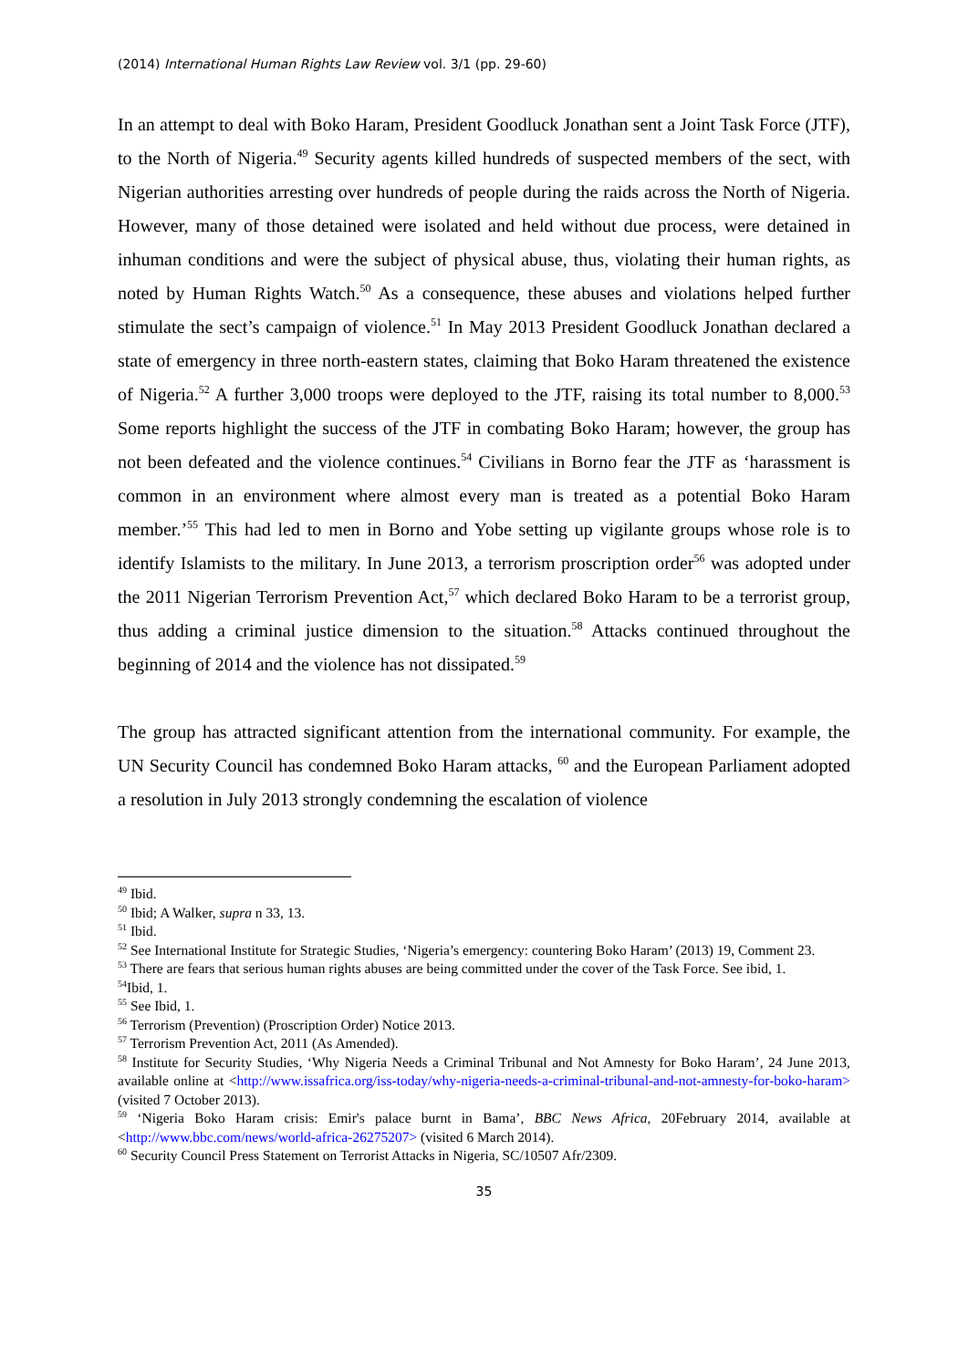(2014) International Human Rights Law Review vol. 3/1 (pp. 29-60)
In an attempt to deal with Boko Haram, President Goodluck Jonathan sent a Joint Task Force (JTF), to the North of Nigeria.<sup>49</sup> Security agents killed hundreds of suspected members of the sect, with Nigerian authorities arresting over hundreds of people during the raids across the North of Nigeria. However, many of those detained were isolated and held without due process, were detained in inhuman conditions and were the subject of physical abuse, thus, violating their human rights, as noted by Human Rights Watch.<sup>50</sup> As a consequence, these abuses and violations helped further stimulate the sect’s campaign of violence.<sup>51</sup> In May 2013 President Goodluck Jonathan declared a state of emergency in three north-eastern states, claiming that Boko Haram threatened the existence of Nigeria.<sup>52</sup> A further 3,000 troops were deployed to the JTF, raising its total number to 8,000.<sup>53</sup> Some reports highlight the success of the JTF in combating Boko Haram; however, the group has not been defeated and the violence continues.<sup>54</sup> Civilians in Borno fear the JTF as ‘harassment is common in an environment where almost every man is treated as a potential Boko Haram member.’<sup>55</sup> This had led to men in Borno and Yobe setting up vigilante groups whose role is to identify Islamists to the military. In June 2013, a terrorism proscription order<sup>56</sup> was adopted under the 2011 Nigerian Terrorism Prevention Act,<sup>57</sup> which declared Boko Haram to be a terrorist group, thus adding a criminal justice dimension to the situation.<sup>58</sup> Attacks continued throughout the beginning of 2014 and the violence has not dissipated.<sup>59</sup>
The group has attracted significant attention from the international community. For example, the UN Security Council has condemned Boko Haram attacks, <sup>60</sup> and the European Parliament adopted a resolution in July 2013 strongly condemning the escalation of violence
<sup>49</sup> Ibid.
<sup>50</sup> Ibid; A Walker, supra n 33, 13.
<sup>51</sup> Ibid.
<sup>52</sup> See International Institute for Strategic Studies, ‘Nigeria’s emergency: countering Boko Haram’ (2013) 19, Comment 23.
<sup>53</sup> There are fears that serious human rights abuses are being committed under the cover of the Task Force. See ibid, 1.
<sup>54</sup> Ibid, 1.
<sup>55</sup> See Ibid, 1.
<sup>56</sup> Terrorism (Prevention) (Proscription Order) Notice 2013.
<sup>57</sup> Terrorism Prevention Act, 2011 (As Amended).
<sup>58</sup> Institute for Security Studies, ‘Why Nigeria Needs a Criminal Tribunal and Not Amnesty for Boko Haram’, 24 June 2013, available online at <http://www.issafrica.org/iss-today/why-nigeria-needs-a-criminal-tribunal-and-not-amnesty-for-boko-haram> (visited 7 October 2013).
<sup>59</sup> ‘Nigeria Boko Haram crisis: Emir's palace burnt in Bama’, BBC News Africa, 20February 2014, available at <http://www.bbc.com/news/world-africa-26275207> (visited 6 March 2014).
<sup>60</sup> Security Council Press Statement on Terrorist Attacks in Nigeria, SC/10507 Afr/2309.
35